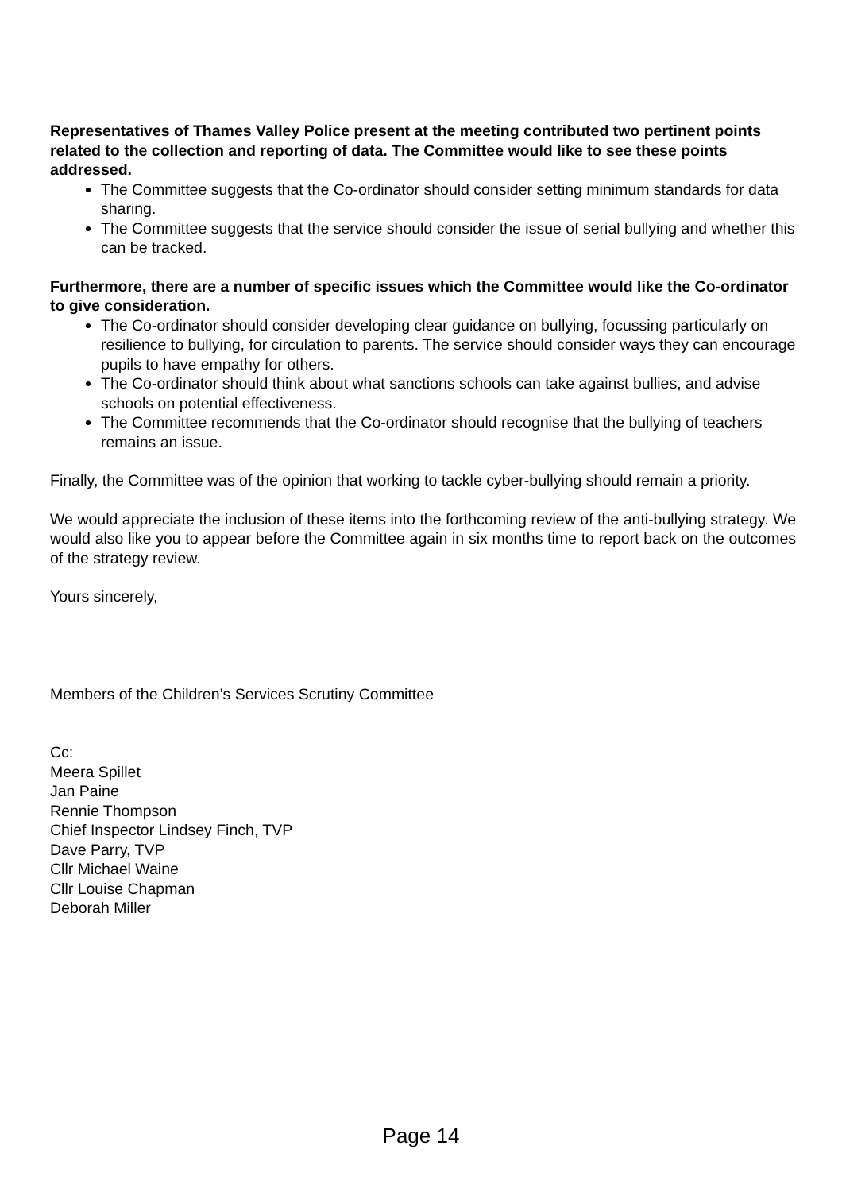Representatives of Thames Valley Police present at the meeting contributed two pertinent points related to the collection and reporting of data. The Committee would like to see these points addressed.
The Committee suggests that the Co-ordinator should consider setting minimum standards for data sharing.
The Committee suggests that the service should consider the issue of serial bullying and whether this can be tracked.
Furthermore, there are a number of specific issues which the Committee would like the Co-ordinator to give consideration.
The Co-ordinator should consider developing clear guidance on bullying, focussing particularly on resilience to bullying, for circulation to parents. The service should consider ways they can encourage pupils to have empathy for others.
The Co-ordinator should think about what sanctions schools can take against bullies, and advise schools on potential effectiveness.
The Committee recommends that the Co-ordinator should recognise that the bullying of teachers remains an issue.
Finally, the Committee was of the opinion that working to tackle cyber-bullying should remain a priority.
We would appreciate the inclusion of these items into the forthcoming review of the anti-bullying strategy. We would also like you to appear before the Committee again in six months time to report back on the outcomes of the strategy review.
Yours sincerely,
Members of the Children’s Services Scrutiny Committee
Cc:
Meera Spillet
Jan Paine
Rennie Thompson
Chief Inspector Lindsey Finch, TVP
Dave Parry, TVP
Cllr Michael Waine
Cllr Louise Chapman
Deborah Miller
Page 14